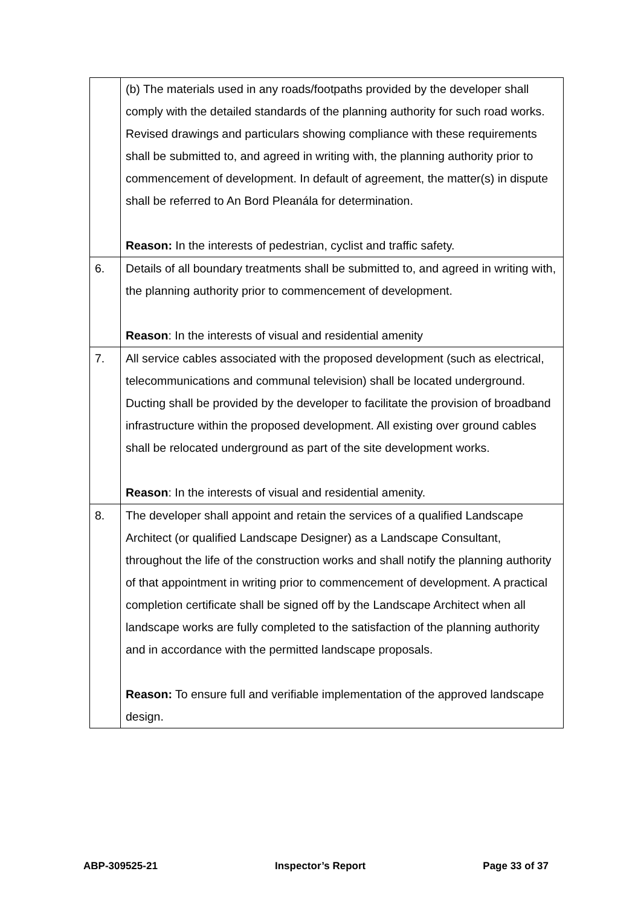| | (b) The materials used in any roads/footpaths provided by the developer shall comply with the detailed standards of the planning authority for such road works. Revised drawings and particulars showing compliance with these requirements shall be submitted to, and agreed in writing with, the planning authority prior to commencement of development. In default of agreement, the matter(s) in dispute shall be referred to An Bord Pleanála for determination. Reason: In the interests of pedestrian, cyclist and traffic safety. |
| 6. | Details of all boundary treatments shall be submitted to, and agreed in writing with, the planning authority prior to commencement of development. Reason : In the interests of visual and residential amenity |
| 7. | All service cables associated with the proposed development (such as electrical, telecommunications and communal television) shall be located underground. Ducting shall be provided by the developer to facilitate the provision of broadband infrastructure within the proposed development. All existing over ground cables shall be relocated underground as part of the site development works. Reason : In the interests of visual and residential amenity. |
| 8. | The developer shall appoint and retain the services of a qualified Landscape Architect (or qualified Landscape Designer) as a Landscape Consultant, throughout the life of the construction works and shall notify the planning authority of that appointment in writing prior to commencement of development. A practical completion certificate shall be signed off by the Landscape Architect when all landscape works are fully completed to the satisfaction of the planning authority and in accordance with the permitted landscape proposals. Reason: To ensure full and verifiable implementation of the approved landscape design. |
ABP-309525-21 Inspector’s Report Page 33 of 37